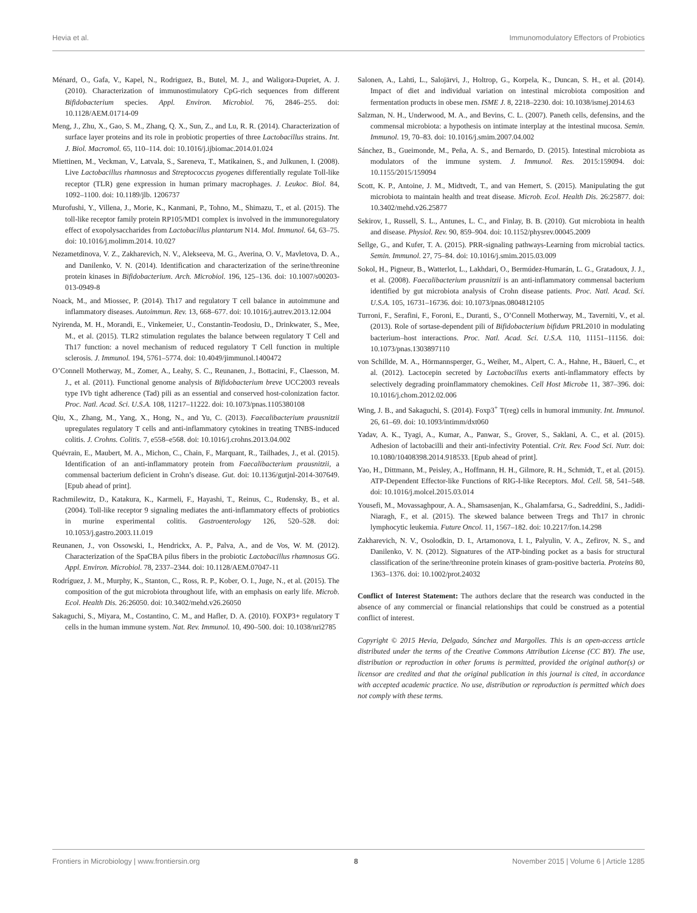Hevia et al. Immunomodulatory Effectors of Probiotics
Ménard, O., Gafa, V., Kapel, N., Rodriguez, B., Butel, M. J., and Waligora-Dupriet, A. J. (2010). Characterization of immunostimulatory CpG-rich sequences from different Bifidobacterium species. Appl. Environ. Microbiol. 76, 2846–255. doi: 10.1128/AEM.01714-09
Meng, J., Zhu, X., Gao, S. M., Zhang, Q. X., Sun, Z., and Lu, R. R. (2014). Characterization of surface layer proteins and its role in probiotic properties of three Lactobacillus strains. Int. J. Biol. Macromol. 65, 110–114. doi: 10.1016/j.ijbiomac.2014.01.024
Miettinen, M., Veckman, V., Latvala, S., Sareneva, T., Matikainen, S., and Julkunen, I. (2008). Live Lactobacillus rhamnosus and Streptococcus pyogenes differentially regulate Toll-like receptor (TLR) gene expression in human primary macrophages. J. Leukoc. Biol. 84, 1092–1100. doi: 10.1189/jlb. 1206737
Murofushi, Y., Villena, J., Morie, K., Kanmani, P., Tohno, M., Shimazu, T., et al. (2015). The toll-like receptor family protein RP105/MD1 complex is involved in the immunoregulatory effect of exopolysaccharides from Lactobacillus plantarum N14. Mol. Immunol. 64, 63–75. doi: 10.1016/j.molimm.2014. 10.027
Nezametdinova, V. Z., Zakharevich, N. V., Alekseeva, M. G., Averina, O. V., Mavletova, D. A., and Danilenko, V. N. (2014). Identification and characterization of the serine/threonine protein kinases in Bifidobacterium. Arch. Microbiol. 196, 125–136. doi: 10.1007/s00203-013-0949-8
Noack, M., and Miossec, P. (2014). Th17 and regulatory T cell balance in autoimmune and inflammatory diseases. Autoimmun. Rev. 13, 668–677. doi: 10.1016/j.autrev.2013.12.004
Nyirenda, M. H., Morandi, E., Vinkemeier, U., Constantin-Teodosiu, D., Drinkwater, S., Mee, M., et al. (2015). TLR2 stimulation regulates the balance between regulatory T Cell and Th17 function: a novel mechanism of reduced regulatory T Cell function in multiple sclerosis. J. Immunol. 194, 5761–5774. doi: 10.4049/jimmunol.1400472
O’Connell Motherway, M., Zomer, A., Leahy, S. C., Reunanen, J., Bottacini, F., Claesson, M. J., et al. (2011). Functional genome analysis of Bifidobacterium breve UCC2003 reveals type IVb tight adherence (Tad) pili as an essential and conserved host-colonization factor. Proc. Natl. Acad. Sci. U.S.A. 108, 11217–11222. doi: 10.1073/pnas.1105380108
Qiu, X., Zhang, M., Yang, X., Hong, N., and Yu, C. (2013). Faecalibacterium prausnitzii upregulates regulatory T cells and anti-inflammatory cytokines in treating TNBS-induced colitis. J. Crohns. Colitis. 7, e558–e568. doi: 10.1016/j.crohns.2013.04.002
Quévrain, E., Maubert, M. A., Michon, C., Chain, F., Marquant, R., Tailhades, J., et al. (2015). Identification of an anti-inflammatory protein from Faecalibacterium prausnitzii, a commensal bacterium deficient in Crohn’s disease. Gut. doi: 10.1136/gutjnl-2014-307649. [Epub ahead of print].
Rachmilewitz, D., Katakura, K., Karmeli, F., Hayashi, T., Reinus, C., Rudensky, B., et al. (2004). Toll-like receptor 9 signaling mediates the anti-inflammatory effects of probiotics in murine experimental colitis. Gastroenterology 126, 520–528. doi: 10.1053/j.gastro.2003.11.019
Reunanen, J., von Ossowski, I., Hendrickx, A. P., Palva, A., and de Vos, W. M. (2012). Characterization of the SpaCBA pilus fibers in the probiotic Lactobacillus rhamnosus GG. Appl. Environ. Microbiol. 78, 2337–2344. doi: 10.1128/AEM.07047-11
Rodríguez, J. M., Murphy, K., Stanton, C., Ross, R. P., Kober, O. I., Juge, N., et al. (2015). The composition of the gut microbiota throughout life, with an emphasis on early life. Microb. Ecol. Health Dis. 26:26050. doi: 10.3402/mehd.v26.26050
Sakaguchi, S., Miyara, M., Costantino, C. M., and Hafler, D. A. (2010). FOXP3+ regulatory T cells in the human immune system. Nat. Rev. Immunol. 10, 490–500. doi: 10.1038/nri2785
Salonen, A., Lahti, L., Salojärvi, J., Holtrop, G., Korpela, K., Duncan, S. H., et al. (2014). Impact of diet and individual variation on intestinal microbiota composition and fermentation products in obese men. ISME J. 8, 2218–2230. doi: 10.1038/ismej.2014.63
Salzman, N. H., Underwood, M. A., and Bevins, C. L. (2007). Paneth cells, defensins, and the commensal microbiota: a hypothesis on intimate interplay at the intestinal mucosa. Semin. Immunol. 19, 70–83. doi: 10.1016/j.smim.2007.04.002
Sánchez, B., Gueimonde, M., Peña, A. S., and Bernardo, D. (2015). Intestinal microbiota as modulators of the immune system. J. Immunol. Res. 2015:159094. doi: 10.1155/2015/159094
Scott, K. P., Antoine, J. M., Midtvedt, T., and van Hemert, S. (2015). Manipulating the gut microbiota to maintain health and treat disease. Microb. Ecol. Health Dis. 26:25877. doi: 10.3402/mehd.v26.25877
Sekirov, I., Russell, S. L., Antunes, L. C., and Finlay, B. B. (2010). Gut microbiota in health and disease. Physiol. Rev. 90, 859–904. doi: 10.1152/physrev.00045.2009
Sellge, G., and Kufer, T. A. (2015). PRR-signaling pathways-Learning from microbial tactics. Semin. Immunol. 27, 75–84. doi: 10.1016/j.smim.2015.03.009
Sokol, H., Pigneur, B., Watterlot, L., Lakhdari, O., Bermúdez-Humarán, L. G., Gratadoux, J. J., et al. (2008). Faecalibacterium prausnitzii is an anti-inflammatory commensal bacterium identified by gut microbiota analysis of Crohn disease patients. Proc. Natl. Acad. Sci. U.S.A. 105, 16731–16736. doi: 10.1073/pnas.0804812105
Turroni, F., Serafini, F., Foroni, E., Duranti, S., O’Connell Motherway, M., Taverniti, V., et al. (2013). Role of sortase-dependent pili of Bifidobacterium bifidum PRL2010 in modulating bacterium–host interactions. Proc. Natl. Acad. Sci. U.S.A. 110, 11151–11156. doi: 10.1073/pnas.1303897110
von Schillde, M. A., Hörmannsperger, G., Weiher, M., Alpert, C. A., Hahne, H., Bäuerl, C., et al. (2012). Lactocepin secreted by Lactobacillus exerts anti-inflammatory effects by selectively degrading proinflammatory chemokines. Cell Host Microbe 11, 387–396. doi: 10.1016/j.chom.2012.02.006
Wing, J. B., and Sakaguchi, S. (2014). Foxp3<sup>+</sup> T(reg) cells in humoral immunity. Int. Immunol. 26, 61–69. doi: 10.1093/intimm/dxt060
Yadav, A. K., Tyagi, A., Kumar, A., Panwar, S., Grover, S., Saklani, A. C., et al. (2015). Adhesion of lactobacilli and their anti-infectivity Potential. Crit. Rev. Food Sci. Nutr. doi: 10.1080/10408398.2014.918533. [Epub ahead of print].
Yao, H., Dittmann, M., Peisley, A., Hoffmann, H. H., Gilmore, R. H., Schmidt, T., et al. (2015). ATP-Dependent Effector-like Functions of RIG-I-like Receptors. Mol. Cell. 58, 541–548. doi: 10.1016/j.molcel.2015.03.014
Yousefi, M., Movassaghpour, A. A., Shamsasenjan, K., Ghalamfarsa, G., Sadreddini, S., Jadidi-Niaragh, F., et al. (2015). The skewed balance between Tregs and Th17 in chronic lymphocytic leukemia. Future Oncol. 11, 1567–182. doi: 10.2217/fon.14.298
Zakharevich, N. V., Osolodkin, D. I., Artamonova, I. I., Palyulin, V. A., Zefirov, N. S., and Danilenko, V. N. (2012). Signatures of the ATP-binding pocket as a basis for structural classification of the serine/threonine protein kinases of gram-positive bacteria. Proteins 80, 1363–1376. doi: 10.1002/prot.24032
Conflict of Interest Statement: The authors declare that the research was conducted in the absence of any commercial or financial relationships that could be construed as a potential conflict of interest.
Copyright © 2015 Hevia, Delgado, Sánchez and Margolles. This is an open-access article distributed under the terms of the Creative Commons Attribution License (CC BY). The use, distribution or reproduction in other forums is permitted, provided the original author(s) or licensor are credited and that the original publication in this journal is cited, in accordance with accepted academic practice. No use, distribution or reproduction is permitted which does not comply with these terms.
Frontiers in Microbiology | www.frontiersin.org 8 November 2015 | Volume 6 | Article 1285